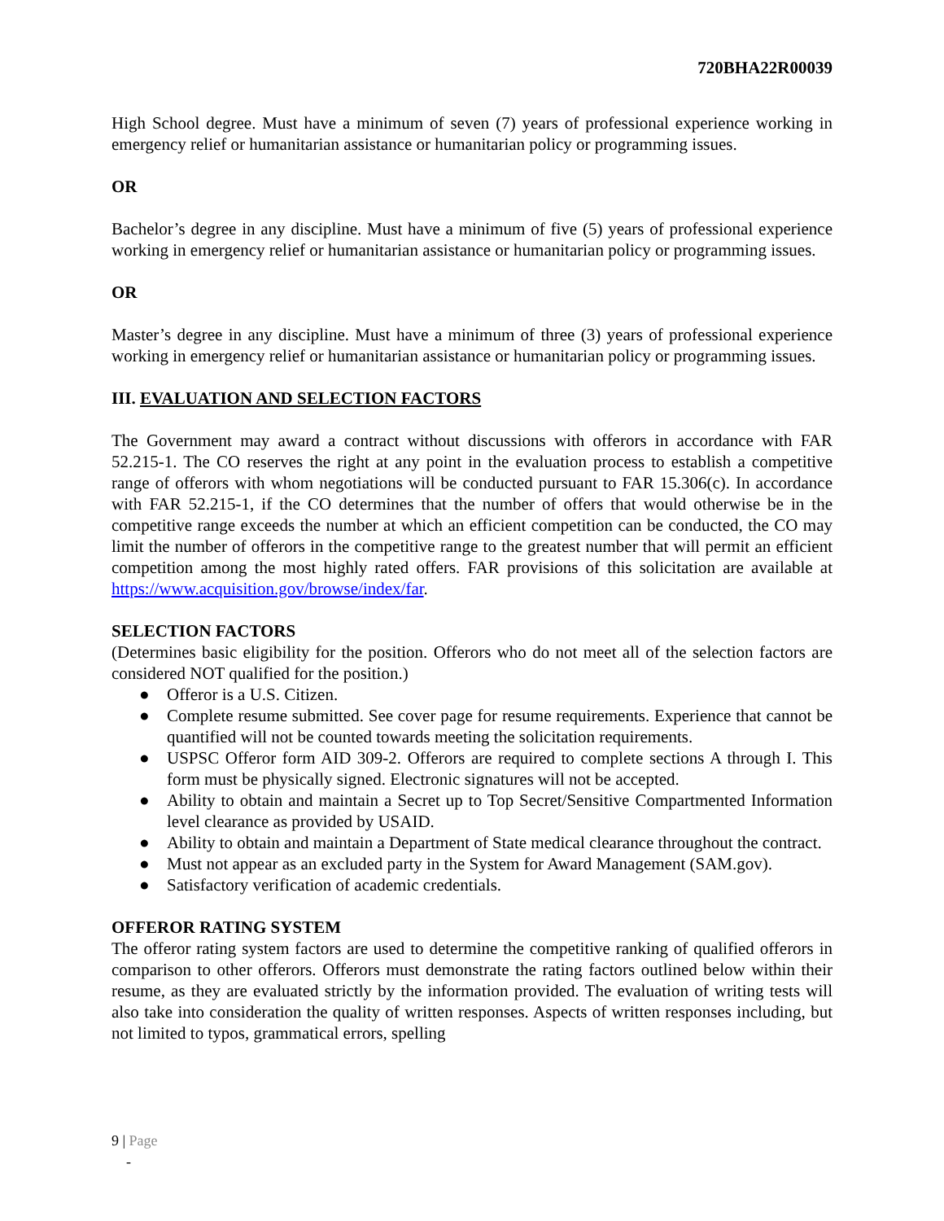720BHA22R00039
High School degree. Must have a minimum of seven (7) years of professional experience working in emergency relief or humanitarian assistance or humanitarian policy or programming issues.
OR
Bachelor’s degree in any discipline. Must have a minimum of five (5) years of professional experience working in emergency relief or humanitarian assistance or humanitarian policy or programming issues.
OR
Master’s degree in any discipline. Must have a minimum of three (3) years of professional experience working in emergency relief or humanitarian assistance or humanitarian policy or programming issues.
III. EVALUATION AND SELECTION FACTORS
The Government may award a contract without discussions with offerors in accordance with FAR 52.215-1. The CO reserves the right at any point in the evaluation process to establish a competitive range of offerors with whom negotiations will be conducted pursuant to FAR 15.306(c). In accordance with FAR 52.215-1, if the CO determines that the number of offers that would otherwise be in the competitive range exceeds the number at which an efficient competition can be conducted, the CO may limit the number of offerors in the competitive range to the greatest number that will permit an efficient competition among the most highly rated offers. FAR provisions of this solicitation are available at https://www.acquisition.gov/browse/index/far.
SELECTION FACTORS
(Determines basic eligibility for the position. Offerors who do not meet all of the selection factors are considered NOT qualified for the position.)
● Offeror is a U.S. Citizen.
● Complete resume submitted. See cover page for resume requirements. Experience that cannot be quantified will not be counted towards meeting the solicitation requirements.
● USPSC Offeror form AID 309-2. Offerors are required to complete sections A through I. This form must be physically signed. Electronic signatures will not be accepted.
● Ability to obtain and maintain a Secret up to Top Secret/Sensitive Compartmented Information level clearance as provided by USAID.
● Ability to obtain and maintain a Department of State medical clearance throughout the contract.
● Must not appear as an excluded party in the System for Award Management (SAM.gov).
● Satisfactory verification of academic credentials.
OFFEROR RATING SYSTEM
The offeror rating system factors are used to determine the competitive ranking of qualified offerors in comparison to other offerors. Offerors must demonstrate the rating factors outlined below within their resume, as they are evaluated strictly by the information provided. The evaluation of writing tests will also take into consideration the quality of written responses. Aspects of written responses including, but not limited to typos, grammatical errors, spelling
9 | Page
-